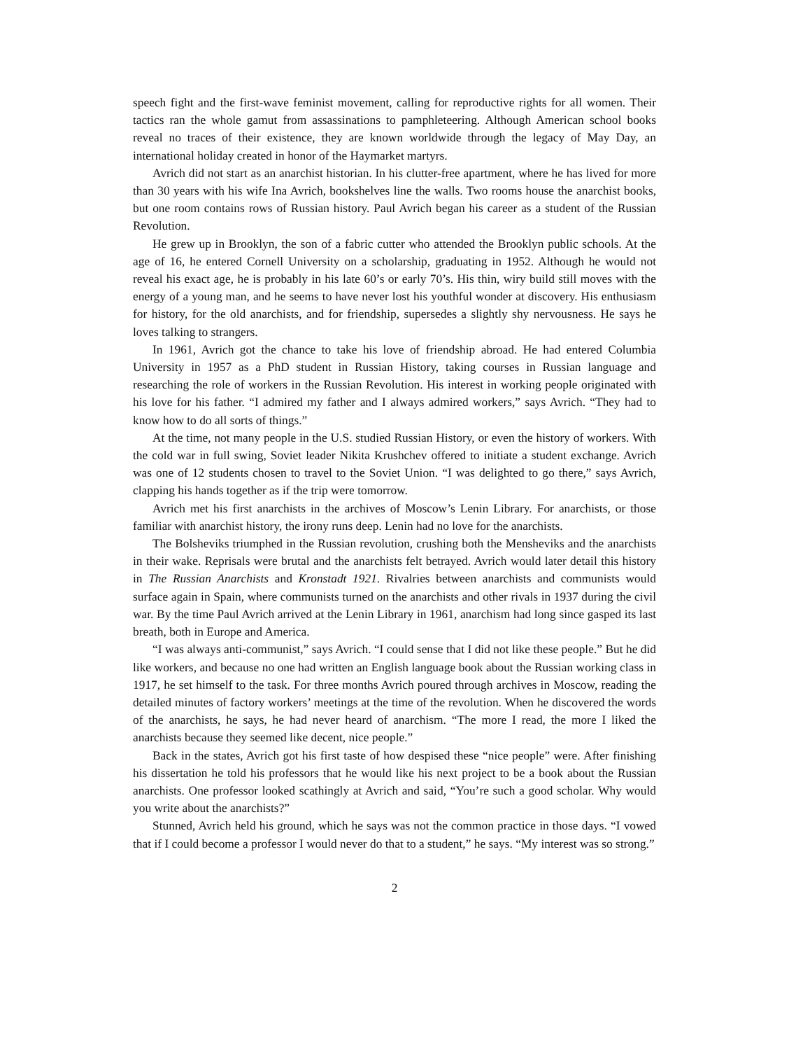speech fight and the first-wave feminist movement, calling for reproductive rights for all women. Their tactics ran the whole gamut from assassinations to pamphleteering. Although American school books reveal no traces of their existence, they are known worldwide through the legacy of May Day, an international holiday created in honor of the Haymarket martyrs.
Avrich did not start as an anarchist historian. In his clutter-free apartment, where he has lived for more than 30 years with his wife Ina Avrich, bookshelves line the walls. Two rooms house the anarchist books, but one room contains rows of Russian history. Paul Avrich began his career as a student of the Russian Revolution.
He grew up in Brooklyn, the son of a fabric cutter who attended the Brooklyn public schools. At the age of 16, he entered Cornell University on a scholarship, graduating in 1952. Although he would not reveal his exact age, he is probably in his late 60’s or early 70’s. His thin, wiry build still moves with the energy of a young man, and he seems to have never lost his youthful wonder at discovery. His enthusiasm for history, for the old anarchists, and for friendship, supersedes a slightly shy nervousness. He says he loves talking to strangers.
In 1961, Avrich got the chance to take his love of friendship abroad. He had entered Columbia University in 1957 as a PhD student in Russian History, taking courses in Russian language and researching the role of workers in the Russian Revolution. His interest in working people originated with his love for his father. “I admired my father and I always admired workers,” says Avrich. “They had to know how to do all sorts of things.”
At the time, not many people in the U.S. studied Russian History, or even the history of workers. With the cold war in full swing, Soviet leader Nikita Krushchev offered to initiate a student exchange. Avrich was one of 12 students chosen to travel to the Soviet Union. “I was delighted to go there,” says Avrich, clapping his hands together as if the trip were tomorrow.
Avrich met his first anarchists in the archives of Moscow’s Lenin Library. For anarchists, or those familiar with anarchist history, the irony runs deep. Lenin had no love for the anarchists.
The Bolsheviks triumphed in the Russian revolution, crushing both the Mensheviks and the anarchists in their wake. Reprisals were brutal and the anarchists felt betrayed. Avrich would later detail this history in The Russian Anarchists and Kronstadt 1921. Rivalries between anarchists and communists would surface again in Spain, where communists turned on the anarchists and other rivals in 1937 during the civil war. By the time Paul Avrich arrived at the Lenin Library in 1961, anarchism had long since gasped its last breath, both in Europe and America.
“I was always anti-communist,” says Avrich. “I could sense that I did not like these people.” But he did like workers, and because no one had written an English language book about the Russian working class in 1917, he set himself to the task. For three months Avrich poured through archives in Moscow, reading the detailed minutes of factory workers’ meetings at the time of the revolution. When he discovered the words of the anarchists, he says, he had never heard of anarchism. “The more I read, the more I liked the anarchists because they seemed like decent, nice people.”
Back in the states, Avrich got his first taste of how despised these “nice people” were. After finishing his dissertation he told his professors that he would like his next project to be a book about the Russian anarchists. One professor looked scathingly at Avrich and said, “You’re such a good scholar. Why would you write about the anarchists?”
Stunned, Avrich held his ground, which he says was not the common practice in those days. “I vowed that if I could become a professor I would never do that to a student,” he says. “My interest was so strong.”
2